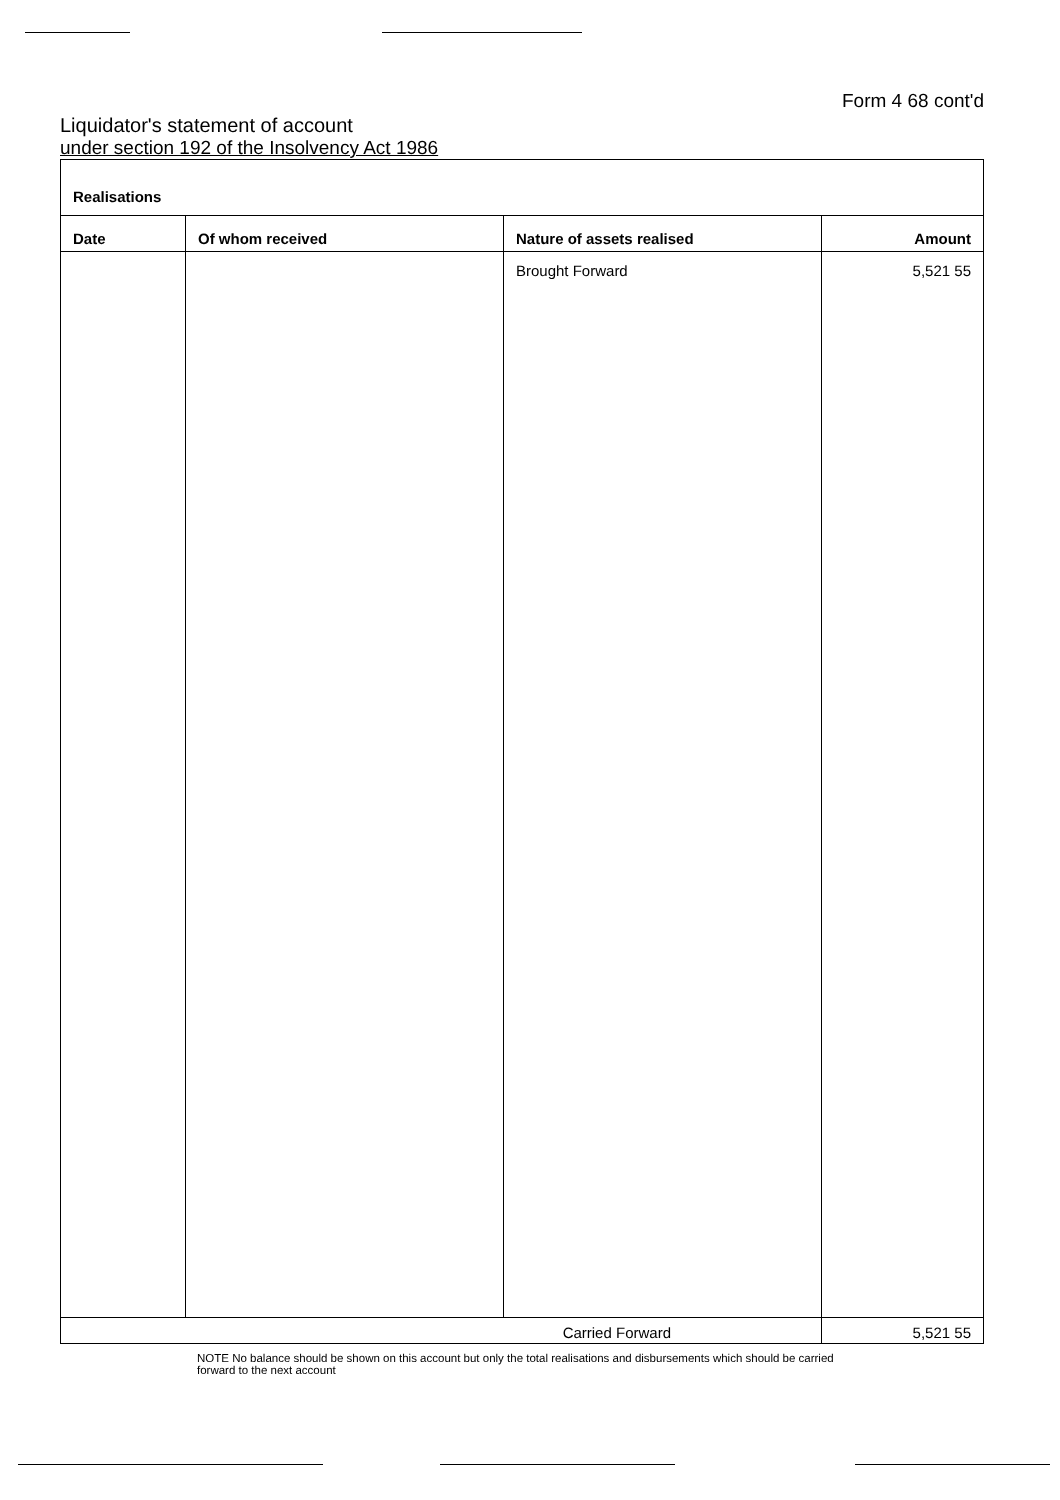Form 4 68 cont'd
Liquidator's statement of account
under section 192 of the Insolvency Act 1986
| Realisations | | | |
| --- | --- | --- | --- |
| Date | Of whom received | Nature of assets realised | Amount |
| | | Brought Forward | 5,521 55 |
| Carried Forward | | | 5,521 55 |
NOTE No balance should be shown on this account but only the total realisations and disbursements which should be carried forward to the next account